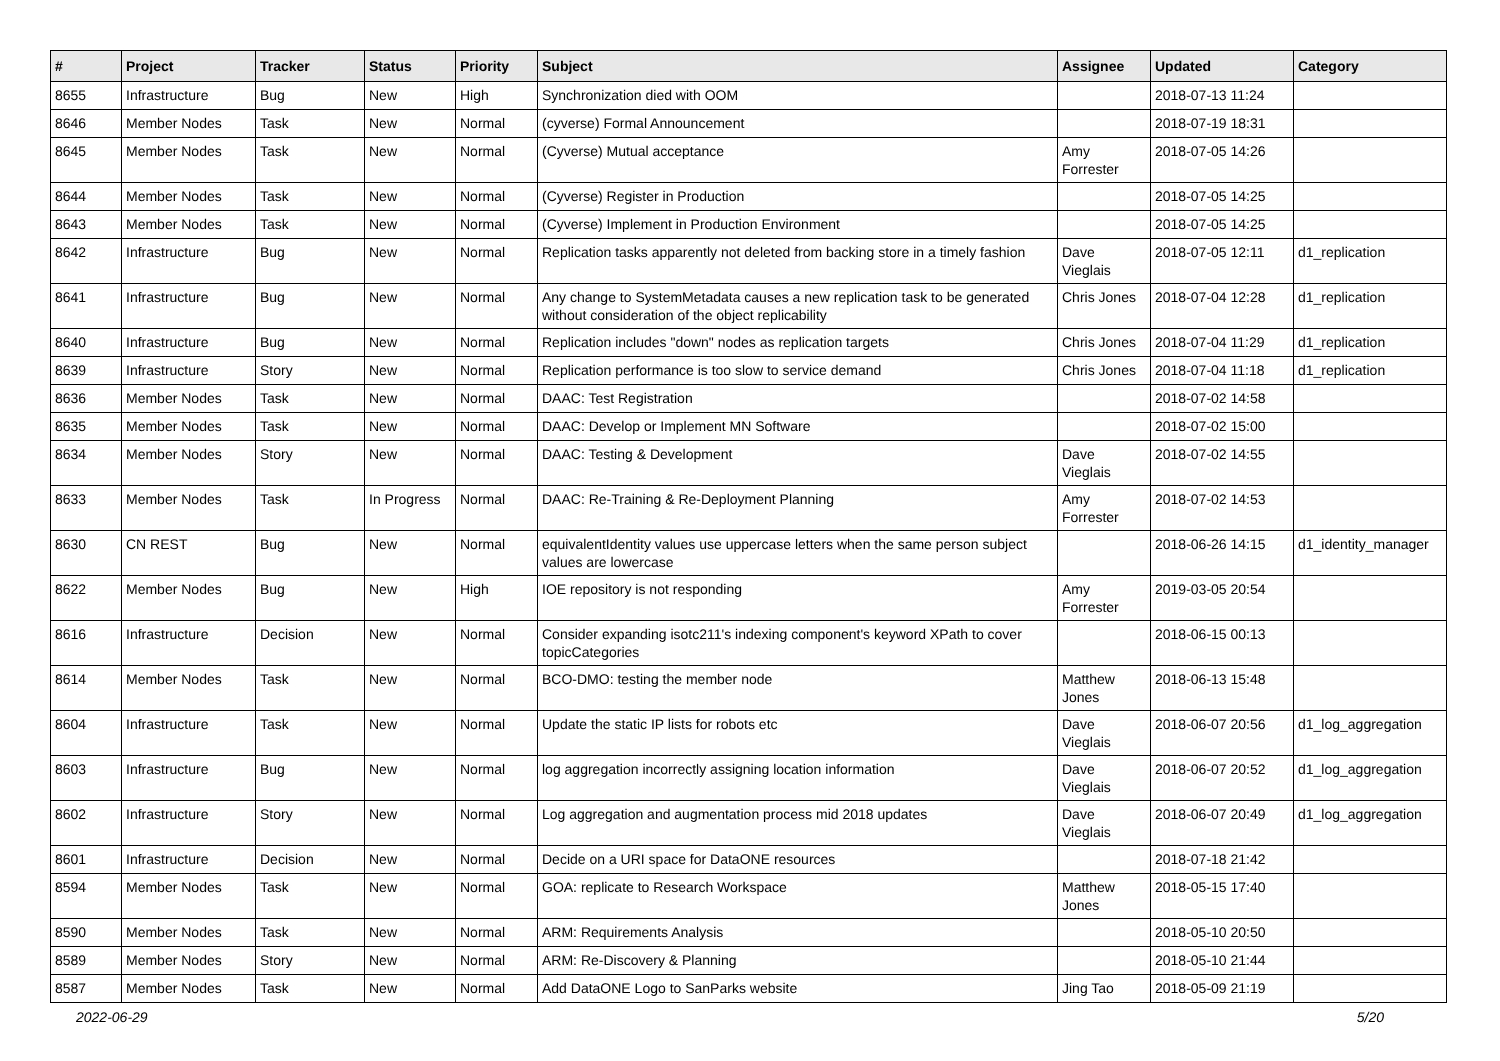| # | Project | Tracker | Status | Priority | Subject | Assignee | Updated | Category |
| --- | --- | --- | --- | --- | --- | --- | --- | --- |
| 8655 | Infrastructure | Bug | New | High | Synchronization died with OOM | | 2018-07-13 11:24 | |
| 8646 | Member Nodes | Task | New | Normal | (cyverse) Formal Announcement | | 2018-07-19 18:31 | |
| 8645 | Member Nodes | Task | New | Normal | (Cyverse) Mutual acceptance | Amy Forrester | 2018-07-05 14:26 | |
| 8644 | Member Nodes | Task | New | Normal | (Cyverse) Register in Production | | 2018-07-05 14:25 | |
| 8643 | Member Nodes | Task | New | Normal | (Cyverse) Implement in Production Environment | | 2018-07-05 14:25 | |
| 8642 | Infrastructure | Bug | New | Normal | Replication tasks apparently not deleted from backing store in a timely fashion | Dave Vieglais | 2018-07-05 12:11 | d1_replication |
| 8641 | Infrastructure | Bug | New | Normal | Any change to SystemMetadata causes a new replication task to be generated without consideration of the object replicability | Chris Jones | 2018-07-04 12:28 | d1_replication |
| 8640 | Infrastructure | Bug | New | Normal | Replication includes "down" nodes as replication targets | Chris Jones | 2018-07-04 11:29 | d1_replication |
| 8639 | Infrastructure | Story | New | Normal | Replication performance is too slow to service demand | Chris Jones | 2018-07-04 11:18 | d1_replication |
| 8636 | Member Nodes | Task | New | Normal | DAAC: Test Registration | | 2018-07-02 14:58 | |
| 8635 | Member Nodes | Task | New | Normal | DAAC: Develop or Implement MN Software | | 2018-07-02 15:00 | |
| 8634 | Member Nodes | Story | New | Normal | DAAC: Testing & Development | Dave Vieglais | 2018-07-02 14:55 | |
| 8633 | Member Nodes | Task | In Progress | Normal | DAAC: Re-Training & Re-Deployment Planning | Amy Forrester | 2018-07-02 14:53 | |
| 8630 | CN REST | Bug | New | Normal | equivalentIdentity values use uppercase letters when the same person subject values are lowercase | | 2018-06-26 14:15 | d1_identity_manager |
| 8622 | Member Nodes | Bug | New | High | IOE repository is not responding | Amy Forrester | 2019-03-05 20:54 | |
| 8616 | Infrastructure | Decision | New | Normal | Consider expanding isotc211's indexing component's keyword XPath to cover topicCategories | | 2018-06-15 00:13 | |
| 8614 | Member Nodes | Task | New | Normal | BCO-DMO: testing the member node | Matthew Jones | 2018-06-13 15:48 | |
| 8604 | Infrastructure | Task | New | Normal | Update the static IP lists for robots etc | Dave Vieglais | 2018-06-07 20:56 | d1_log_aggregation |
| 8603 | Infrastructure | Bug | New | Normal | log aggregation incorrectly assigning location information | Dave Vieglais | 2018-06-07 20:52 | d1_log_aggregation |
| 8602 | Infrastructure | Story | New | Normal | Log aggregation and augmentation process mid 2018 updates | Dave Vieglais | 2018-06-07 20:49 | d1_log_aggregation |
| 8601 | Infrastructure | Decision | New | Normal | Decide on a URI space for DataONE resources | | 2018-07-18 21:42 | |
| 8594 | Member Nodes | Task | New | Normal | GOA: replicate to Research Workspace | Matthew Jones | 2018-05-15 17:40 | |
| 8590 | Member Nodes | Task | New | Normal | ARM: Requirements Analysis | | 2018-05-10 20:50 | |
| 8589 | Member Nodes | Story | New | Normal | ARM: Re-Discovery & Planning | | 2018-05-10 21:44 | |
| 8587 | Member Nodes | Task | New | Normal | Add DataONE Logo to SanParks website | Jing Tao | 2018-05-09 21:19 | |
2022-06-29 5/20